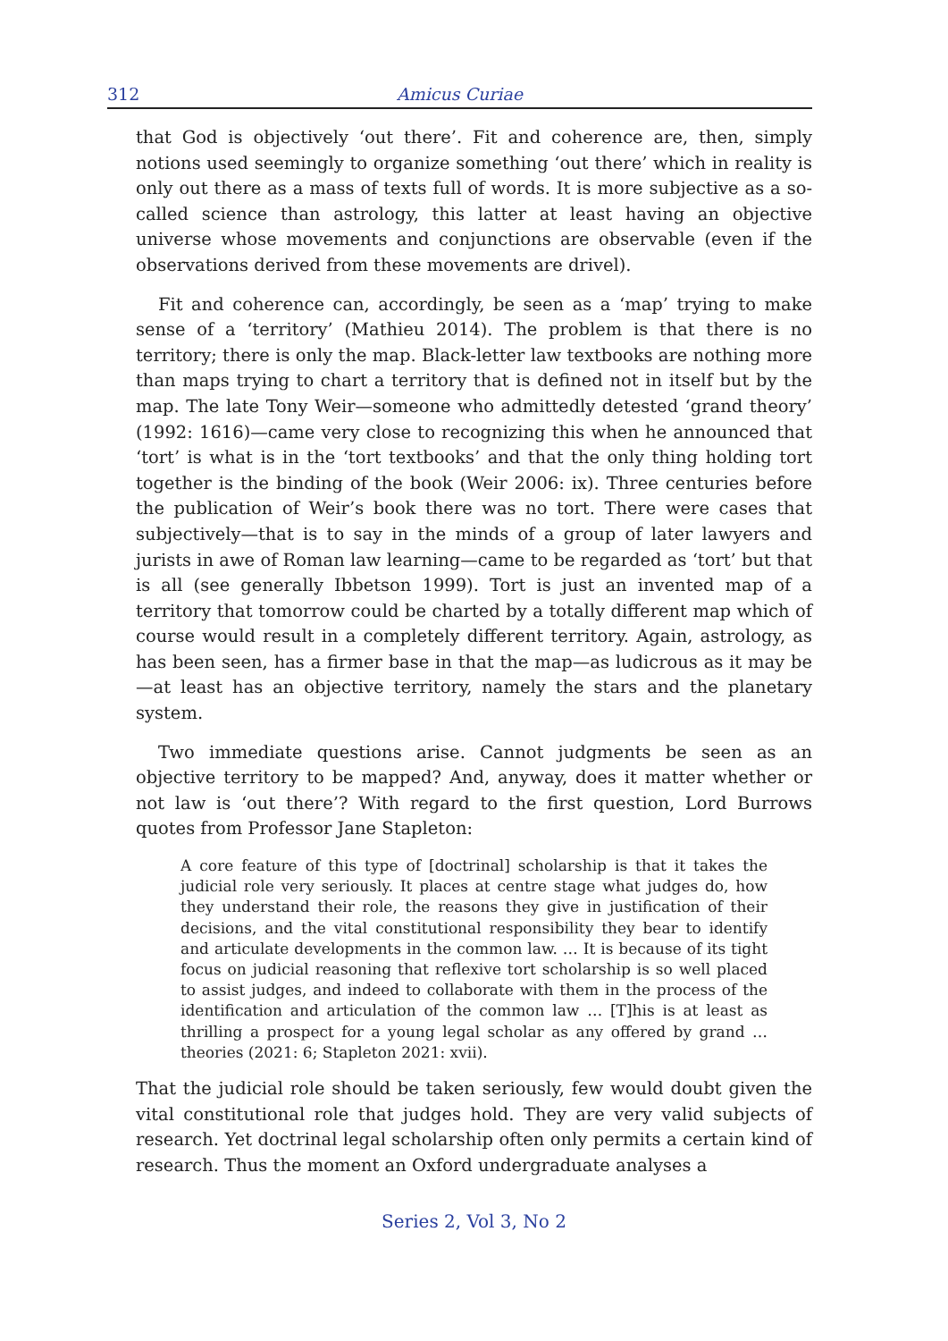312 Amicus Curiae
that God is objectively ‘out there’. Fit and coherence are, then, simply notions used seemingly to organize something ‘out there’ which in reality is only out there as a mass of texts full of words. It is more subjective as a so-called science than astrology, this latter at least having an objective universe whose movements and conjunctions are observable (even if the observations derived from these movements are drivel).
Fit and coherence can, accordingly, be seen as a ‘map’ trying to make sense of a ‘territory’ (Mathieu 2014). The problem is that there is no territory; there is only the map. Black-letter law textbooks are nothing more than maps trying to chart a territory that is defined not in itself but by the map. The late Tony Weir—someone who admittedly detested ‘grand theory’ (1992: 1616)—came very close to recognizing this when he announced that ‘tort’ is what is in the ‘tort textbooks’ and that the only thing holding tort together is the binding of the book (Weir 2006: ix). Three centuries before the publication of Weir’s book there was no tort. There were cases that subjectively—that is to say in the minds of a group of later lawyers and jurists in awe of Roman law learning—came to be regarded as ‘tort’ but that is all (see generally Ibbetson 1999). Tort is just an invented map of a territory that tomorrow could be charted by a totally different map which of course would result in a completely different territory. Again, astrology, as has been seen, has a firmer base in that the map—as ludicrous as it may be—at least has an objective territory, namely the stars and the planetary system.
Two immediate questions arise. Cannot judgments be seen as an objective territory to be mapped? And, anyway, does it matter whether or not law is ‘out there’? With regard to the first question, Lord Burrows quotes from Professor Jane Stapleton:
A core feature of this type of [doctrinal] scholarship is that it takes the judicial role very seriously. It places at centre stage what judges do, how they understand their role, the reasons they give in justification of their decisions, and the vital constitutional responsibility they bear to identify and articulate developments in the common law. … It is because of its tight focus on judicial reasoning that reflexive tort scholarship is so well placed to assist judges, and indeed to collaborate with them in the process of the identification and articulation of the common law … [T]his is at least as thrilling a prospect for a young legal scholar as any offered by grand … theories (2021: 6; Stapleton 2021: xvii).
That the judicial role should be taken seriously, few would doubt given the vital constitutional role that judges hold. They are very valid subjects of research. Yet doctrinal legal scholarship often only permits a certain kind of research. Thus the moment an Oxford undergraduate analyses a
Series 2, Vol 3, No 2